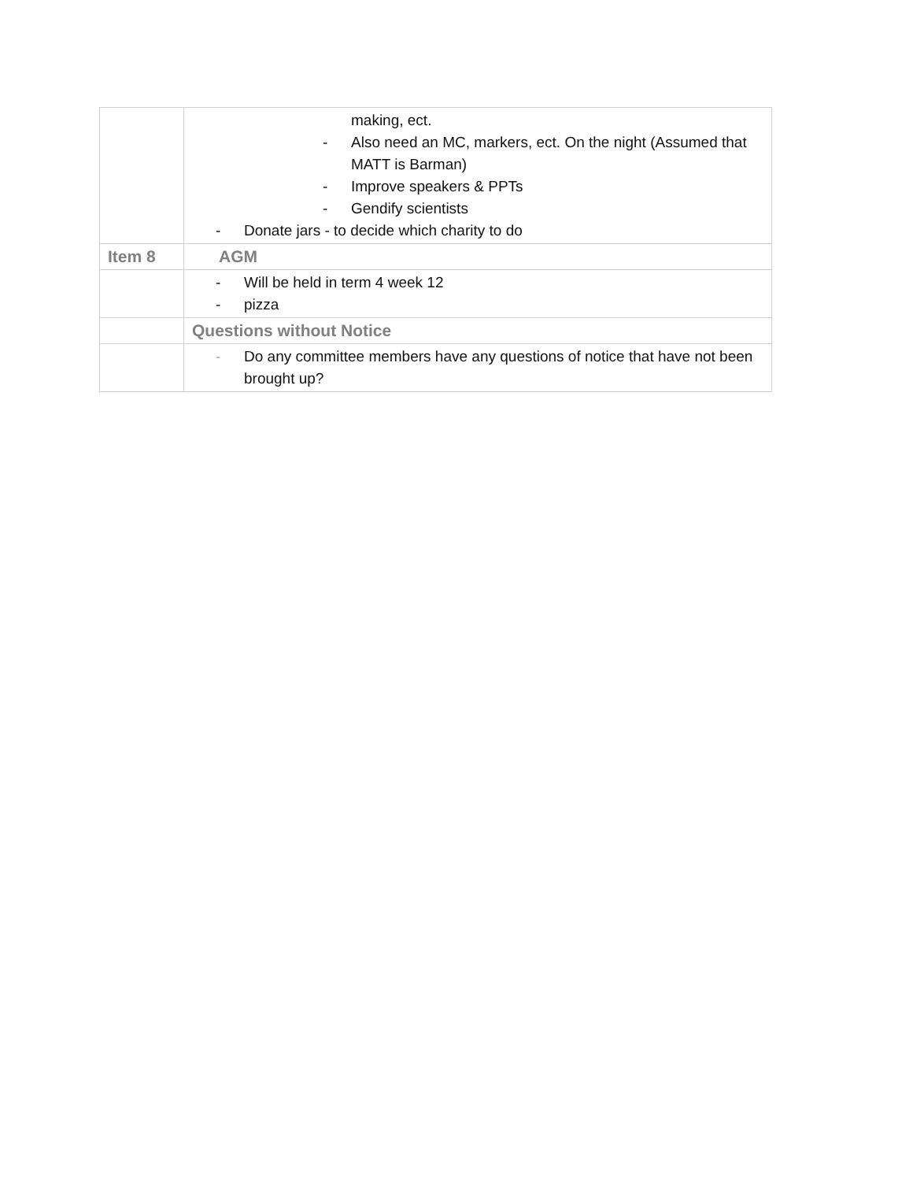| | making, ect. - Also need an MC, markers, ect. On the night (Assumed that MATT is Barman) - Improve speakers & PPTs - Gendify scientists - Donate jars - to decide which charity to do |
| Item 8 | AGM |
| | - Will be held in term 4 week 12 - pizza |
| | Questions without Notice |
| | - Do any committee members have any questions of notice that have not been brought up? |